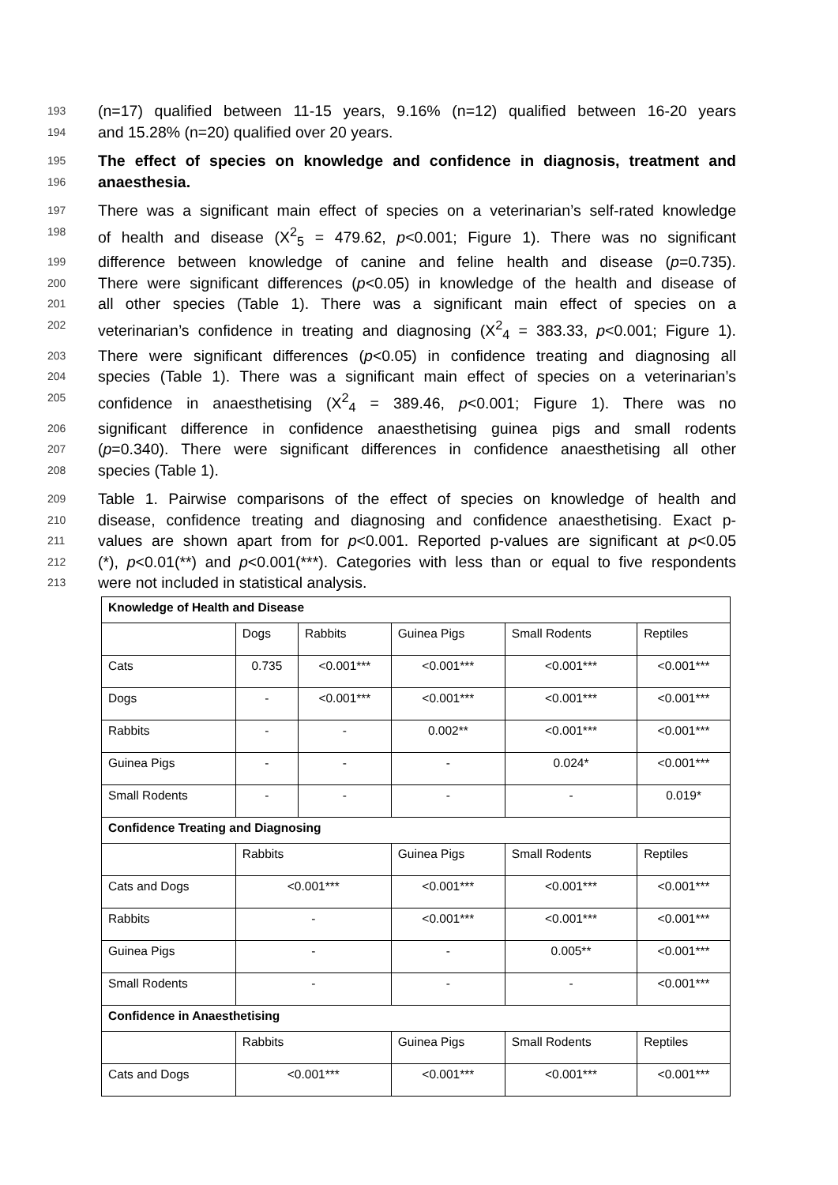193 (n=17) qualified between 11-15 years, 9.16% (n=12) qualified between 16-20 years
194 and 15.28% (n=20) qualified over 20 years.
195 The effect of species on knowledge and confidence in diagnosis, treatment and
196 anaesthesia.
197 There was a significant main effect of species on a veterinarian’s self-rated knowledge
198 of health and disease (X<sup>2</sup><sub>5</sub> = 479.62, p<0.001; Figure 1). There was no significant
199 difference between knowledge of canine and feline health and disease (p=0.735).
200 There were significant differences (p<0.05) in knowledge of the health and disease of
201 all other species (Table 1). There was a significant main effect of species on a
202 veterinarian’s confidence in treating and diagnosing (X<sup>2</sup><sub>4</sub> = 383.33, p<0.001; Figure 1).
203 There were significant differences (p<0.05) in confidence treating and diagnosing all
204 species (Table 1). There was a significant main effect of species on a veterinarian’s
205 confidence in anaesthetising (X<sup>2</sup><sub>4</sub> = 389.46, p<0.001; Figure 1). There was no
206 significant difference in confidence anaesthetising guinea pigs and small rodents
207 (p=0.340). There were significant differences in confidence anaesthetising all other
208 species (Table 1).
209 Table 1. Pairwise comparisons of the effect of species on knowledge of health and
210 disease, confidence treating and diagnosing and confidence anaesthetising. Exact p-
211 values are shown apart from for p<0.001. Reported p-values are significant at p<0.05
212 (*), p<0.01(**) and p<0.001(***). Categories with less than or equal to five respondents
213 were not included in statistical analysis.
| Knowledge of Health and Disease | | | | | |
| | Dogs | Rabbits | Guinea Pigs | Small Rodents | Reptiles |
| Cats | 0.735 | <0.001*** | <0.001*** | <0.001*** | <0.001*** |
| Dogs | - | <0.001*** | <0.001*** | <0.001*** | <0.001*** |
| Rabbits | - | - | 0.002** | <0.001*** | <0.001*** |
| Guinea Pigs | - | - | - | 0.024* | <0.001*** |
| Small Rodents | - | - | - | - | 0.019* |
| Confidence Treating and Diagnosing | | | | | |
| | Rabbits | | Guinea Pigs | Small Rodents | Reptiles |
| Cats and Dogs | <0.001*** | | <0.001*** | <0.001*** | <0.001*** |
| Rabbits | - | | <0.001*** | <0.001*** | <0.001*** |
| Guinea Pigs | - | | - | 0.005** | <0.001*** |
| Small Rodents | - | | - | - | <0.001*** |
| Confidence in Anaesthetising | | | | | |
| | Rabbits | | Guinea Pigs | Small Rodents | Reptiles |
| Cats and Dogs | <0.001*** | | <0.001*** | <0.001*** | <0.001*** |